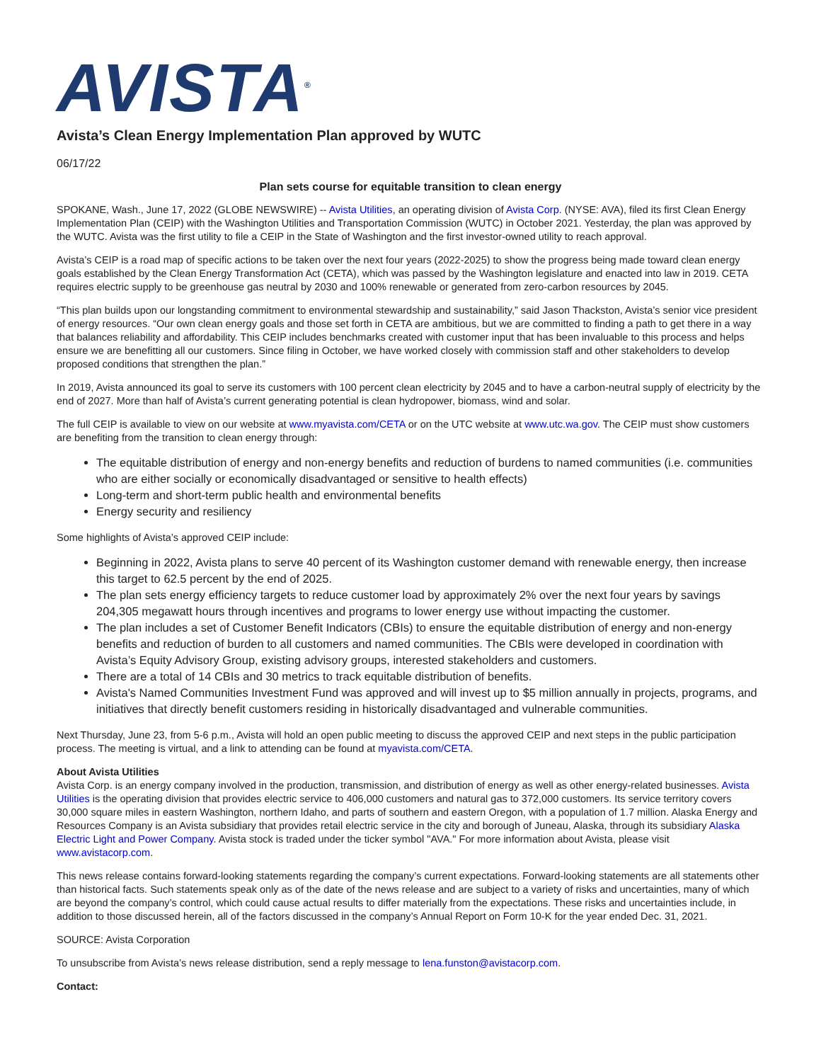AVISTA<sup>®</sup>
Avista’s Clean Energy Implementation Plan approved by WUTC
06/17/22
Plan sets course for equitable transition to clean energy
SPOKANE, Wash., June 17, 2022 (GLOBE NEWSWIRE) -- Avista Utilities, an operating division of Avista Corp. (NYSE: AVA), filed its first Clean Energy Implementation Plan (CEIP) with the Washington Utilities and Transportation Commission (WUTC) in October 2021. Yesterday, the plan was approved by the WUTC. Avista was the first utility to file a CEIP in the State of Washington and the first investor-owned utility to reach approval.
Avista’s CEIP is a road map of specific actions to be taken over the next four years (2022-2025) to show the progress being made toward clean energy goals established by the Clean Energy Transformation Act (CETA), which was passed by the Washington legislature and enacted into law in 2019. CETA requires electric supply to be greenhouse gas neutral by 2030 and 100% renewable or generated from zero-carbon resources by 2045.
“This plan builds upon our longstanding commitment to environmental stewardship and sustainability,” said Jason Thackston, Avista’s senior vice president of energy resources. “Our own clean energy goals and those set forth in CETA are ambitious, but we are committed to finding a path to get there in a way that balances reliability and affordability. This CEIP includes benchmarks created with customer input that has been invaluable to this process and helps ensure we are benefitting all our customers. Since filing in October, we have worked closely with commission staff and other stakeholders to develop proposed conditions that strengthen the plan.”
In 2019, Avista announced its goal to serve its customers with 100 percent clean electricity by 2045 and to have a carbon-neutral supply of electricity by the end of 2027. More than half of Avista’s current generating potential is clean hydropower, biomass, wind and solar.
The full CEIP is available to view on our website at www.myavista.com/CETA or on the UTC website at www.utc.wa.gov. The CEIP must show customers are benefiting from the transition to clean energy through:
The equitable distribution of energy and non-energy benefits and reduction of burdens to named communities (i.e. communities who are either socially or economically disadvantaged or sensitive to health effects)
Long-term and short-term public health and environmental benefits
Energy security and resiliency
Some highlights of Avista’s approved CEIP include:
Beginning in 2022, Avista plans to serve 40 percent of its Washington customer demand with renewable energy, then increase this target to 62.5 percent by the end of 2025.
The plan sets energy efficiency targets to reduce customer load by approximately 2% over the next four years by savings 204,305 megawatt hours through incentives and programs to lower energy use without impacting the customer.
The plan includes a set of Customer Benefit Indicators (CBIs) to ensure the equitable distribution of energy and non-energy benefits and reduction of burden to all customers and named communities. The CBIs were developed in coordination with Avista’s Equity Advisory Group, existing advisory groups, interested stakeholders and customers.
There are a total of 14 CBIs and 30 metrics to track equitable distribution of benefits.
Avista's Named Communities Investment Fund was approved and will invest up to $5 million annually in projects, programs, and initiatives that directly benefit customers residing in historically disadvantaged and vulnerable communities.
Next Thursday, June 23, from 5-6 p.m., Avista will hold an open public meeting to discuss the approved CEIP and next steps in the public participation process. The meeting is virtual, and a link to attending can be found at myavista.com/CETA.
About Avista Utilities
Avista Corp. is an energy company involved in the production, transmission, and distribution of energy as well as other energy-related businesses. Avista Utilities is the operating division that provides electric service to 406,000 customers and natural gas to 372,000 customers. Its service territory covers 30,000 square miles in eastern Washington, northern Idaho, and parts of southern and eastern Oregon, with a population of 1.7 million. Alaska Energy and Resources Company is an Avista subsidiary that provides retail electric service in the city and borough of Juneau, Alaska, through its subsidiary Alaska Electric Light and Power Company. Avista stock is traded under the ticker symbol "AVA." For more information about Avista, please visit www.avistacorp.com.
This news release contains forward-looking statements regarding the company’s current expectations. Forward-looking statements are all statements other than historical facts. Such statements speak only as of the date of the news release and are subject to a variety of risks and uncertainties, many of which are beyond the company’s control, which could cause actual results to differ materially from the expectations. These risks and uncertainties include, in addition to those discussed herein, all of the factors discussed in the company’s Annual Report on Form 10-K for the year ended Dec. 31, 2021.
SOURCE: Avista Corporation
To unsubscribe from Avista’s news release distribution, send a reply message to lena.funston@avistacorp.com.
Contact: